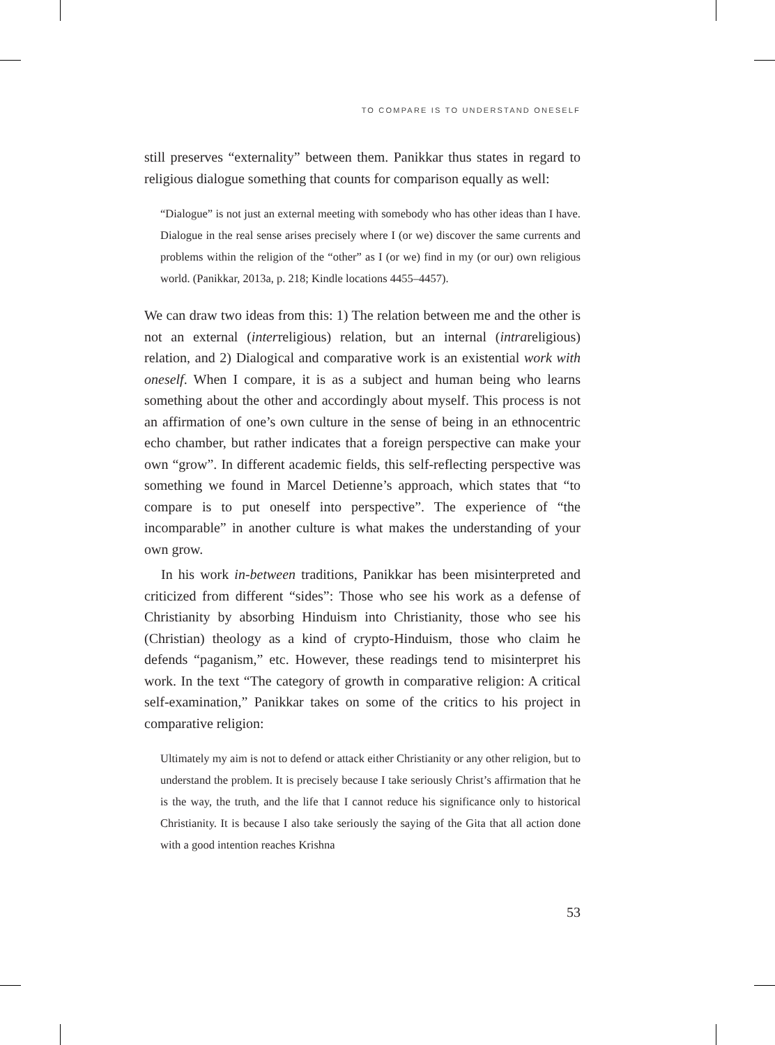TO COMPARE IS TO UNDERSTAND ONESELF
still preserves “externality” between them. Panikkar thus states in regard to religious dialogue something that counts for comparison equally as well:
“Dialogue” is not just an external meeting with somebody who has other ideas than I have. Dialogue in the real sense arises precisely where I (or we) discover the same currents and problems within the religion of the “other” as I (or we) find in my (or our) own religious world. (Panikkar, 2013a, p. 218; Kindle locations 4455–4457).
We can draw two ideas from this: 1) The relation between me and the other is not an external (interreligious) relation, but an internal (intrareligious) relation, and 2) Dialogical and comparative work is an existential work with oneself. When I compare, it is as a subject and human being who learns something about the other and accordingly about myself. This process is not an affirmation of one’s own culture in the sense of being in an ethnocentric echo chamber, but rather indicates that a foreign perspective can make your own “grow”. In different academic fields, this self-reflecting perspective was something we found in Marcel Detienne’s approach, which states that “to compare is to put oneself into perspective”. The experience of “the incomparable” in another culture is what makes the understanding of your own grow.
In his work in-between traditions, Panikkar has been misinterpreted and criticized from different “sides”: Those who see his work as a defense of Christianity by absorbing Hinduism into Christianity, those who see his (Christian) theology as a kind of crypto-Hinduism, those who claim he defends “paganism,” etc. However, these readings tend to misinterpret his work. In the text “The category of growth in comparative religion: A critical self-examination,” Panikkar takes on some of the critics to his project in comparative religion:
Ultimately my aim is not to defend or attack either Christianity or any other religion, but to understand the problem. It is precisely because I take seriously Christ’s affirmation that he is the way, the truth, and the life that I cannot reduce his significance only to historical Christianity. It is because I also take seriously the saying of the Gita that all action done with a good intention reaches Krishna
53